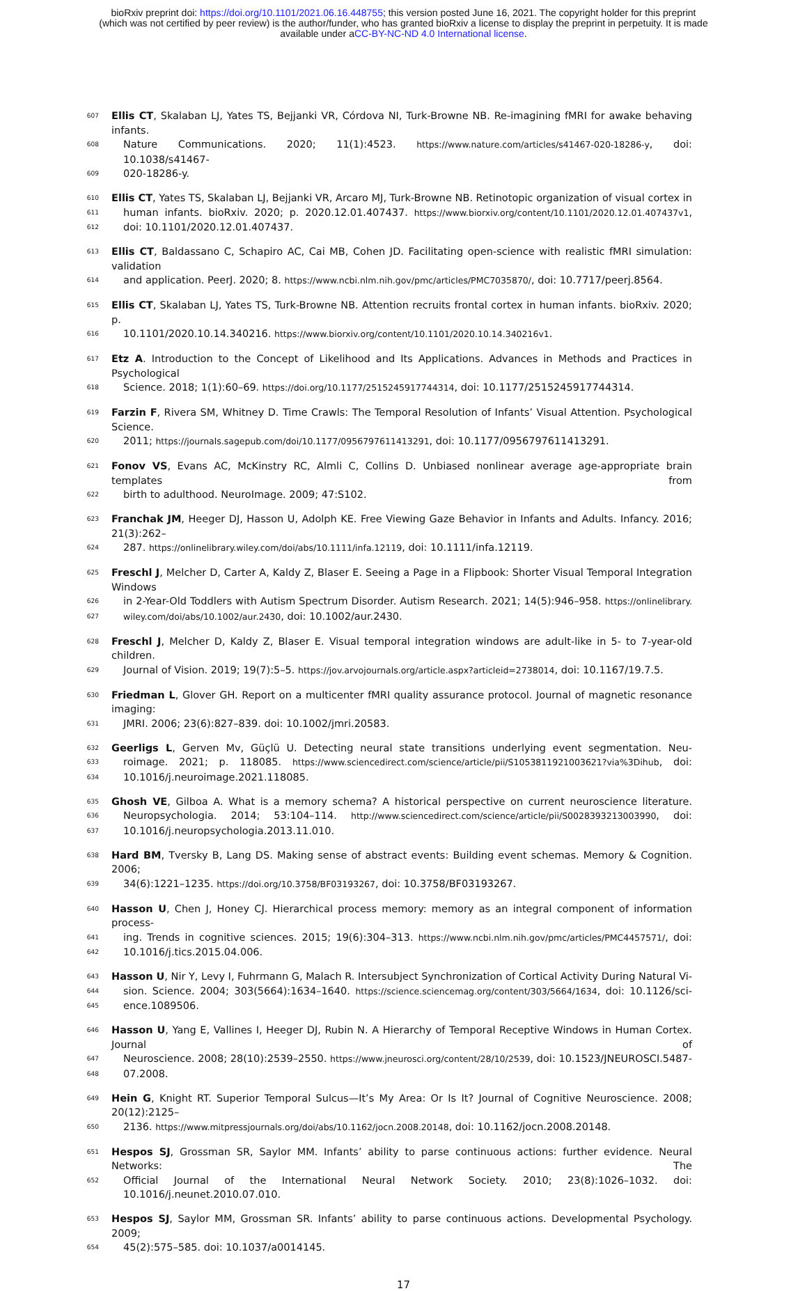bioRxiv preprint doi: https://doi.org/10.1101/2021.06.16.448755; this version posted June 16, 2021. The copyright holder for this preprint
(which was not certified by peer review) is the author/funder, who has granted bioRxiv a license to display the preprint in perpetuity. It is made
available under aCC-BY-NC-ND 4.0 International license.
607 Ellis CT, Skalaban LJ, Yates TS, Bejjanki VR, Córdova NI, Turk-Browne NB. Re-imagining fMRI for awake behaving infants.
608 Nature Communications. 2020; 11(1):4523. https://www.nature.com/articles/s41467-020-18286-y, doi: 10.1038/s41467-
609 020-18286-y.
610 Ellis CT, Yates TS, Skalaban LJ, Bejjanki VR, Arcaro MJ, Turk-Browne NB. Retinotopic organization of visual cortex in
611 human infants. bioRxiv. 2020; p. 2020.12.01.407437. https://www.biorxiv.org/content/10.1101/2020.12.01.407437v1,
612 doi: 10.1101/2020.12.01.407437.
613 Ellis CT, Baldassano C, Schapiro AC, Cai MB, Cohen JD. Facilitating open-science with realistic fMRI simulation: validation
614 and application. PeerJ. 2020; 8. https://www.ncbi.nlm.nih.gov/pmc/articles/PMC7035870/, doi: 10.7717/peerj.8564.
615 Ellis CT, Skalaban LJ, Yates TS, Turk-Browne NB. Attention recruits frontal cortex in human infants. bioRxiv. 2020; p.
616 10.1101/2020.10.14.340216. https://www.biorxiv.org/content/10.1101/2020.10.14.340216v1.
617 Etz A. Introduction to the Concept of Likelihood and Its Applications. Advances in Methods and Practices in Psychological
618 Science. 2018; 1(1):60–69. https://doi.org/10.1177/2515245917744314, doi: 10.1177/2515245917744314.
619 Farzin F, Rivera SM, Whitney D. Time Crawls: The Temporal Resolution of Infants’ Visual Attention. Psychological Science.
620 2011; https://journals.sagepub.com/doi/10.1177/0956797611413291, doi: 10.1177/0956797611413291.
621 Fonov VS, Evans AC, McKinstry RC, Almli C, Collins D. Unbiased nonlinear average age-appropriate brain templates from
622 birth to adulthood. NeuroImage. 2009; 47:S102.
623 Franchak JM, Heeger DJ, Hasson U, Adolph KE. Free Viewing Gaze Behavior in Infants and Adults. Infancy. 2016; 21(3):262–
624 287. https://onlinelibrary.wiley.com/doi/abs/10.1111/infa.12119, doi: 10.1111/infa.12119.
625 Freschl J, Melcher D, Carter A, Kaldy Z, Blaser E. Seeing a Page in a Flipbook: Shorter Visual Temporal Integration Windows
626 in 2-Year-Old Toddlers with Autism Spectrum Disorder. Autism Research. 2021; 14(5):946–958. https://onlinelibrary.
627 wiley.com/doi/abs/10.1002/aur.2430, doi: 10.1002/aur.2430.
628 Freschl J, Melcher D, Kaldy Z, Blaser E. Visual temporal integration windows are adult-like in 5- to 7-year-old children.
629 Journal of Vision. 2019; 19(7):5–5. https://jov.arvojournals.org/article.aspx?articleid=2738014, doi: 10.1167/19.7.5.
630 Friedman L, Glover GH. Report on a multicenter fMRI quality assurance protocol. Journal of magnetic resonance imaging:
631 JMRI. 2006; 23(6):827–839. doi: 10.1002/jmri.20583.
632 Geerligs L, Gerven Mv, Güçlü U. Detecting neural state transitions underlying event segmentation. Neu-
633 roimage. 2021; p. 118085. https://www.sciencedirect.com/science/article/pii/S1053811921003621?via%3Dihub, doi:
634 10.1016/j.neuroimage.2021.118085.
635 Ghosh VE, Gilboa A. What is a memory schema? A historical perspective on current neuroscience literature.
636 Neuropsychologia. 2014; 53:104–114. http://www.sciencedirect.com/science/article/pii/S0028393213003990, doi:
637 10.1016/j.neuropsychologia.2013.11.010.
638 Hard BM, Tversky B, Lang DS. Making sense of abstract events: Building event schemas. Memory & Cognition. 2006;
639 34(6):1221–1235. https://doi.org/10.3758/BF03193267, doi: 10.3758/BF03193267.
640 Hasson U, Chen J, Honey CJ. Hierarchical process memory: memory as an integral component of information process-
641 ing. Trends in cognitive sciences. 2015; 19(6):304–313. https://www.ncbi.nlm.nih.gov/pmc/articles/PMC4457571/, doi:
642 10.1016/j.tics.2015.04.006.
643 Hasson U, Nir Y, Levy I, Fuhrmann G, Malach R. Intersubject Synchronization of Cortical Activity During Natural Vi-
644 sion. Science. 2004; 303(5664):1634–1640. https://science.sciencemag.org/content/303/5664/1634, doi: 10.1126/sci-
645 ence.1089506.
646 Hasson U, Yang E, Vallines I, Heeger DJ, Rubin N. A Hierarchy of Temporal Receptive Windows in Human Cortex. Journal of
647 Neuroscience. 2008; 28(10):2539–2550. https://www.jneurosci.org/content/28/10/2539, doi: 10.1523/JNEUROSCI.5487-
648 07.2008.
649 Hein G, Knight RT. Superior Temporal Sulcus—It’s My Area: Or Is It? Journal of Cognitive Neuroscience. 2008; 20(12):2125–
650 2136. https://www.mitpressjournals.org/doi/abs/10.1162/jocn.2008.20148, doi: 10.1162/jocn.2008.20148.
651 Hespos SJ, Grossman SR, Saylor MM. Infants’ ability to parse continuous actions: further evidence. Neural Networks: The
652 Official Journal of the International Neural Network Society. 2010; 23(8):1026–1032. doi: 10.1016/j.neunet.2010.07.010.
653 Hespos SJ, Saylor MM, Grossman SR. Infants’ ability to parse continuous actions. Developmental Psychology. 2009;
654 45(2):575–585. doi: 10.1037/a0014145.
17